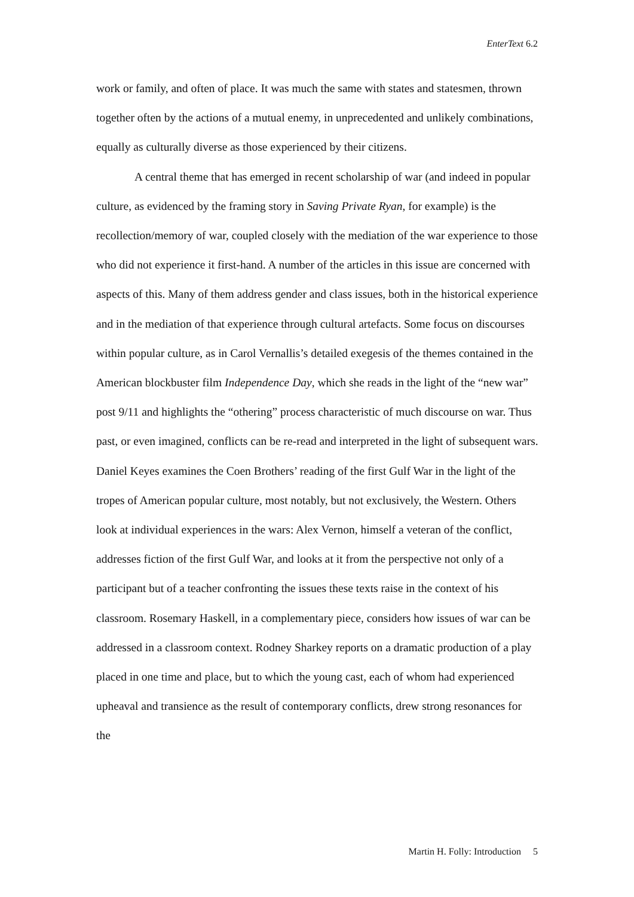EnterText 6.2
work or family, and often of place. It was much the same with states and statesmen, thrown together often by the actions of a mutual enemy, in unprecedented and unlikely combinations, equally as culturally diverse as those experienced by their citizens.
A central theme that has emerged in recent scholarship of war (and indeed in popular culture, as evidenced by the framing story in Saving Private Ryan, for example) is the recollection/memory of war, coupled closely with the mediation of the war experience to those who did not experience it first-hand. A number of the articles in this issue are concerned with aspects of this. Many of them address gender and class issues, both in the historical experience and in the mediation of that experience through cultural artefacts. Some focus on discourses within popular culture, as in Carol Vernallis’s detailed exegesis of the themes contained in the American blockbuster film Independence Day, which she reads in the light of the “new war” post 9/11 and highlights the “othering” process characteristic of much discourse on war. Thus past, or even imagined, conflicts can be re-read and interpreted in the light of subsequent wars. Daniel Keyes examines the Coen Brothers’ reading of the first Gulf War in the light of the tropes of American popular culture, most notably, but not exclusively, the Western. Others look at individual experiences in the wars: Alex Vernon, himself a veteran of the conflict, addresses fiction of the first Gulf War, and looks at it from the perspective not only of a participant but of a teacher confronting the issues these texts raise in the context of his classroom. Rosemary Haskell, in a complementary piece, considers how issues of war can be addressed in a classroom context. Rodney Sharkey reports on a dramatic production of a play placed in one time and place, but to which the young cast, each of whom had experienced upheaval and transience as the result of contemporary conflicts, drew strong resonances for the
Martin H. Folly: Introduction 5